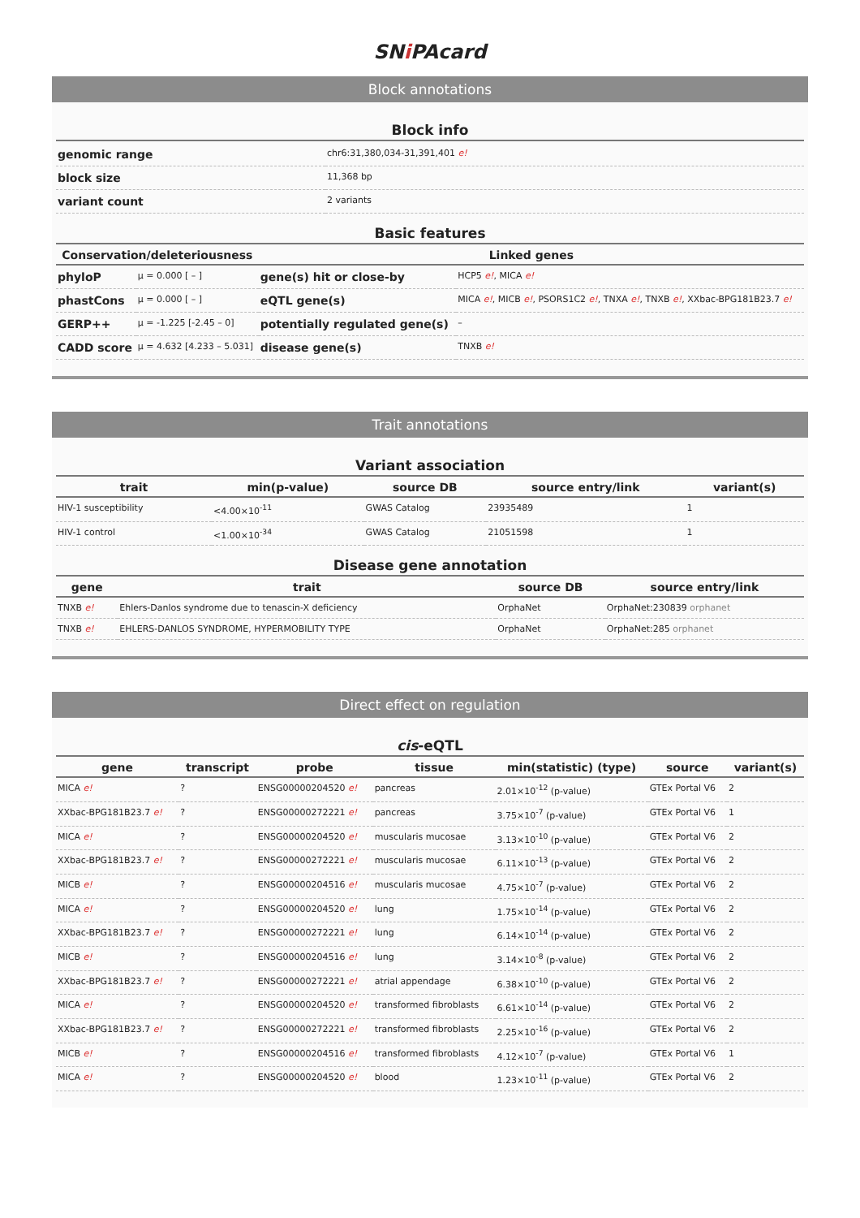SNi PAcard
Block annotations
Block info
| genomic range | chr6:31,380,034-31,391,401 e! |
| block size | 11,368 bp |
| variant count | 2 variants |
Basic features
| Conservation/deleteriousness | | Linked genes | |
| --- | --- | --- | --- |
| phyloP | μ = 0.000 [ – ] | gene(s) hit or close-by | HCP5 e! , MICA e! |
| phastCons | μ = 0.000 [ – ] | eQTL gene(s) | MICA e! , MICB e! , PSORS1C2 e! , TNXA e! , TNXB e! , XXbac-BPG181B23.7 e! |
| GERP++ | μ = -1.225 [-2.45 – 0] | potentially regulated gene(s) | – |
| CADD score | μ = 4.632 [4.233 – 5.031] | disease gene(s) | TNXB e! |
Trait annotations
Variant association
| trait | min(p-value) | source DB | source entry/link | variant(s) |
| --- | --- | --- | --- | --- |
| HIV-1 susceptibility | <4.00×10<sup>-11</sup> | GWAS Catalog | 23935489 | 1 |
| HIV-1 control | <1.00×10<sup>-34</sup> | GWAS Catalog | 21051598 | 1 |
Disease gene annotation
| gene | trait | source DB | source entry/link |
| --- | --- | --- | --- |
| TNXB e! | Ehlers-Danlos syndrome due to tenascin-X deficiency | OrphaNet | OrphaNet:230839 orphanet |
| TNXB e! | EHLERS-DANLOS SYNDROME, HYPERMOBILITY TYPE | OrphaNet | OrphaNet:285 orphanet |
Direct effect on regulation
cis-eQTL
| gene | transcript | probe | tissue | min(statistic) (type) | source | variant(s) |
| --- | --- | --- | --- | --- | --- | --- |
| MICA e! | ? | ENSG00000204520 e! | pancreas | 2.01×10<sup>-12</sup> (p-value) | GTEx Portal V6 | 2 |
| XXbac-BPG181B23.7 e! | ? | ENSG00000272221 e! | pancreas | 3.75×10<sup>-7</sup> (p-value) | GTEx Portal V6 | 1 |
| MICA e! | ? | ENSG00000204520 e! | muscularis mucosae | 3.13×10<sup>-10</sup> (p-value) | GTEx Portal V6 | 2 |
| XXbac-BPG181B23.7 e! | ? | ENSG00000272221 e! | muscularis mucosae | 6.11×10<sup>-13</sup> (p-value) | GTEx Portal V6 | 2 |
| MICB e! | ? | ENSG00000204516 e! | muscularis mucosae | 4.75×10<sup>-7</sup> (p-value) | GTEx Portal V6 | 2 |
| MICA e! | ? | ENSG00000204520 e! | lung | 1.75×10<sup>-14</sup> (p-value) | GTEx Portal V6 | 2 |
| XXbac-BPG181B23.7 e! | ? | ENSG00000272221 e! | lung | 6.14×10<sup>-14</sup> (p-value) | GTEx Portal V6 | 2 |
| MICB e! | ? | ENSG00000204516 e! | lung | 3.14×10<sup>-8</sup> (p-value) | GTEx Portal V6 | 2 |
| XXbac-BPG181B23.7 e! | ? | ENSG00000272221 e! | atrial appendage | 6.38×10<sup>-10</sup> (p-value) | GTEx Portal V6 | 2 |
| MICA e! | ? | ENSG00000204520 e! | transformed fibroblasts | 6.61×10<sup>-14</sup> (p-value) | GTEx Portal V6 | 2 |
| XXbac-BPG181B23.7 e! | ? | ENSG00000272221 e! | transformed fibroblasts | 2.25×10<sup>-16</sup> (p-value) | GTEx Portal V6 | 2 |
| MICB e! | ? | ENSG00000204516 e! | transformed fibroblasts | 4.12×10<sup>-7</sup> (p-value) | GTEx Portal V6 | 1 |
| MICA e! | ? | ENSG00000204520 e! | blood | 1.23×10<sup>-11</sup> (p-value) | GTEx Portal V6 | 2 |